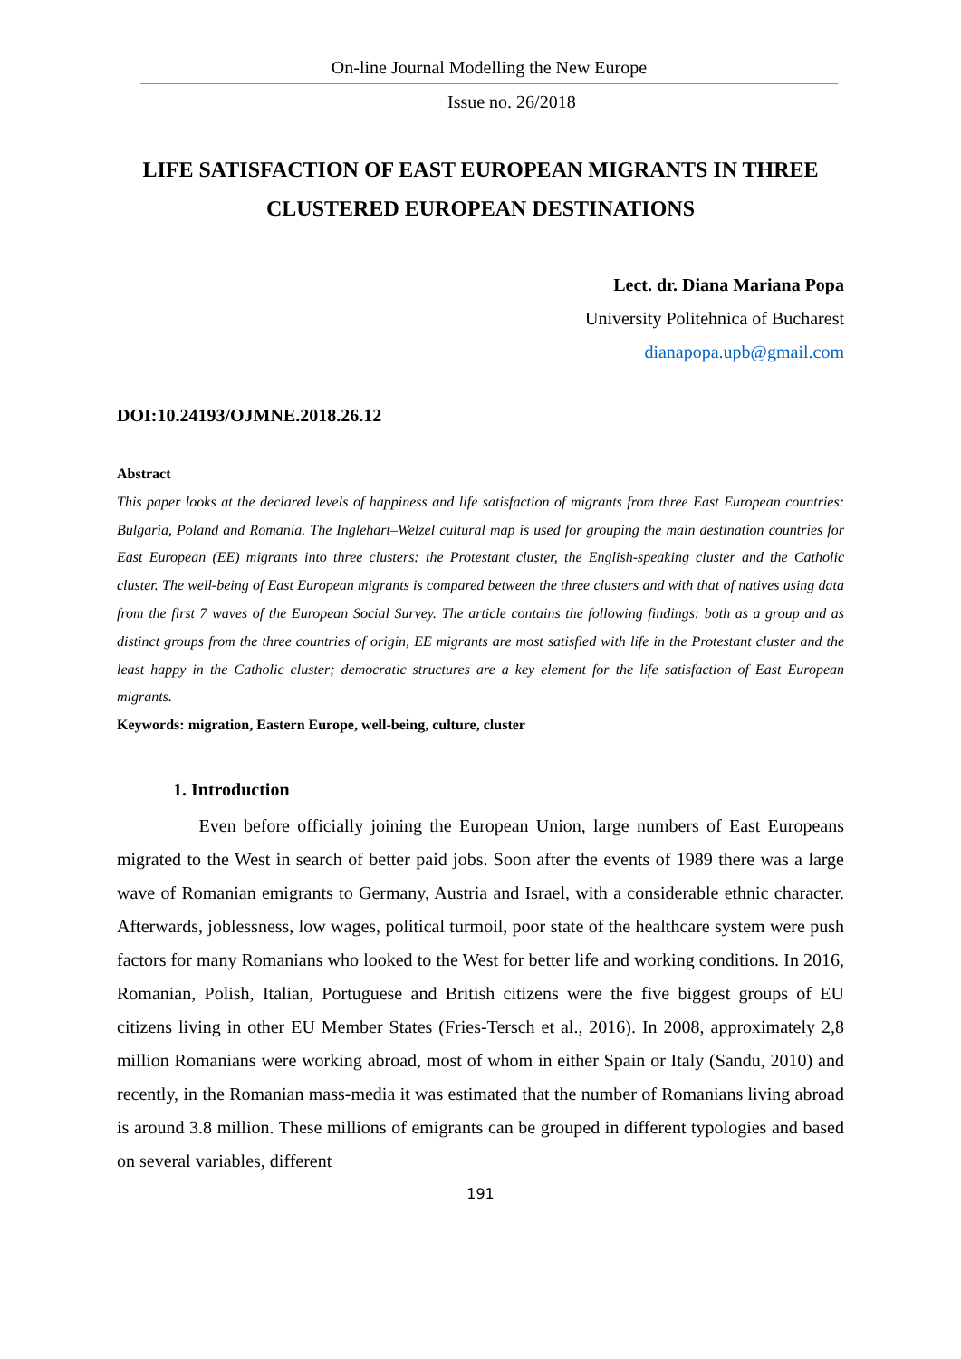On-line Journal Modelling the New Europe
Issue no. 26/2018
LIFE SATISFACTION OF EAST EUROPEAN MIGRANTS IN THREE CLUSTERED EUROPEAN DESTINATIONS
Lect. dr. Diana Mariana Popa
University Politehnica of Bucharest
dianapopa.upb@gmail.com
DOI:10.24193/OJMNE.2018.26.12
Abstract
This paper looks at the declared levels of happiness and life satisfaction of migrants from three East European countries: Bulgaria, Poland and Romania. The Inglehart–Welzel cultural map is used for grouping the main destination countries for East European (EE) migrants into three clusters: the Protestant cluster, the English-speaking cluster and the Catholic cluster. The well-being of East European migrants is compared between the three clusters and with that of natives using data from the first 7 waves of the European Social Survey. The article contains the following findings: both as a group and as distinct groups from the three countries of origin, EE migrants are most satisfied with life in the Protestant cluster and the least happy in the Catholic cluster; democratic structures are a key element for the life satisfaction of East European migrants.
Keywords: migration, Eastern Europe, well-being, culture, cluster
1. Introduction
Even before officially joining the European Union, large numbers of East Europeans migrated to the West in search of better paid jobs. Soon after the events of 1989 there was a large wave of Romanian emigrants to Germany, Austria and Israel, with a considerable ethnic character. Afterwards, joblessness, low wages, political turmoil, poor state of the healthcare system were push factors for many Romanians who looked to the West for better life and working conditions. In 2016, Romanian, Polish, Italian, Portuguese and British citizens were the five biggest groups of EU citizens living in other EU Member States (Fries-Tersch et al., 2016). In 2008, approximately 2,8 million Romanians were working abroad, most of whom in either Spain or Italy (Sandu, 2010) and recently, in the Romanian mass-media it was estimated that the number of Romanians living abroad is around 3.8 million. These millions of emigrants can be grouped in different typologies and based on several variables, different
191